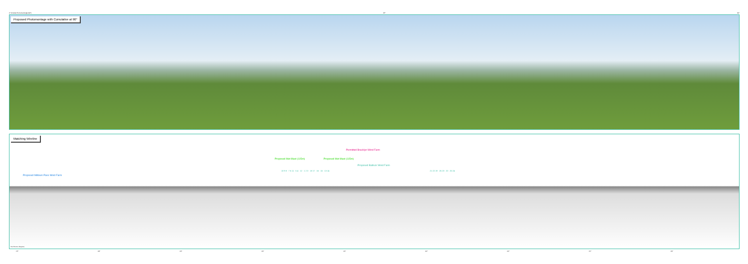0° Included Horizontal Angle (90°) 45° 90°
Proposed Photomontage with Cumulative at 90°
Matching Wireline
Permitted Bracklyn Wind Farm
Proposed Met Mast (115m) Proposed Met Mast (115m)
Proposed Ballivor Wind Farm
Proposed Miltown Pass Wind Farm
10 9 8 7 6 11 5 4 12 1 2 3 18 17 16 15 13 14 21 22 19 26 23 20 25 24
View Direction (Degrees)
270° 280° 290° 300° 310° 320° 330° 340° 350°